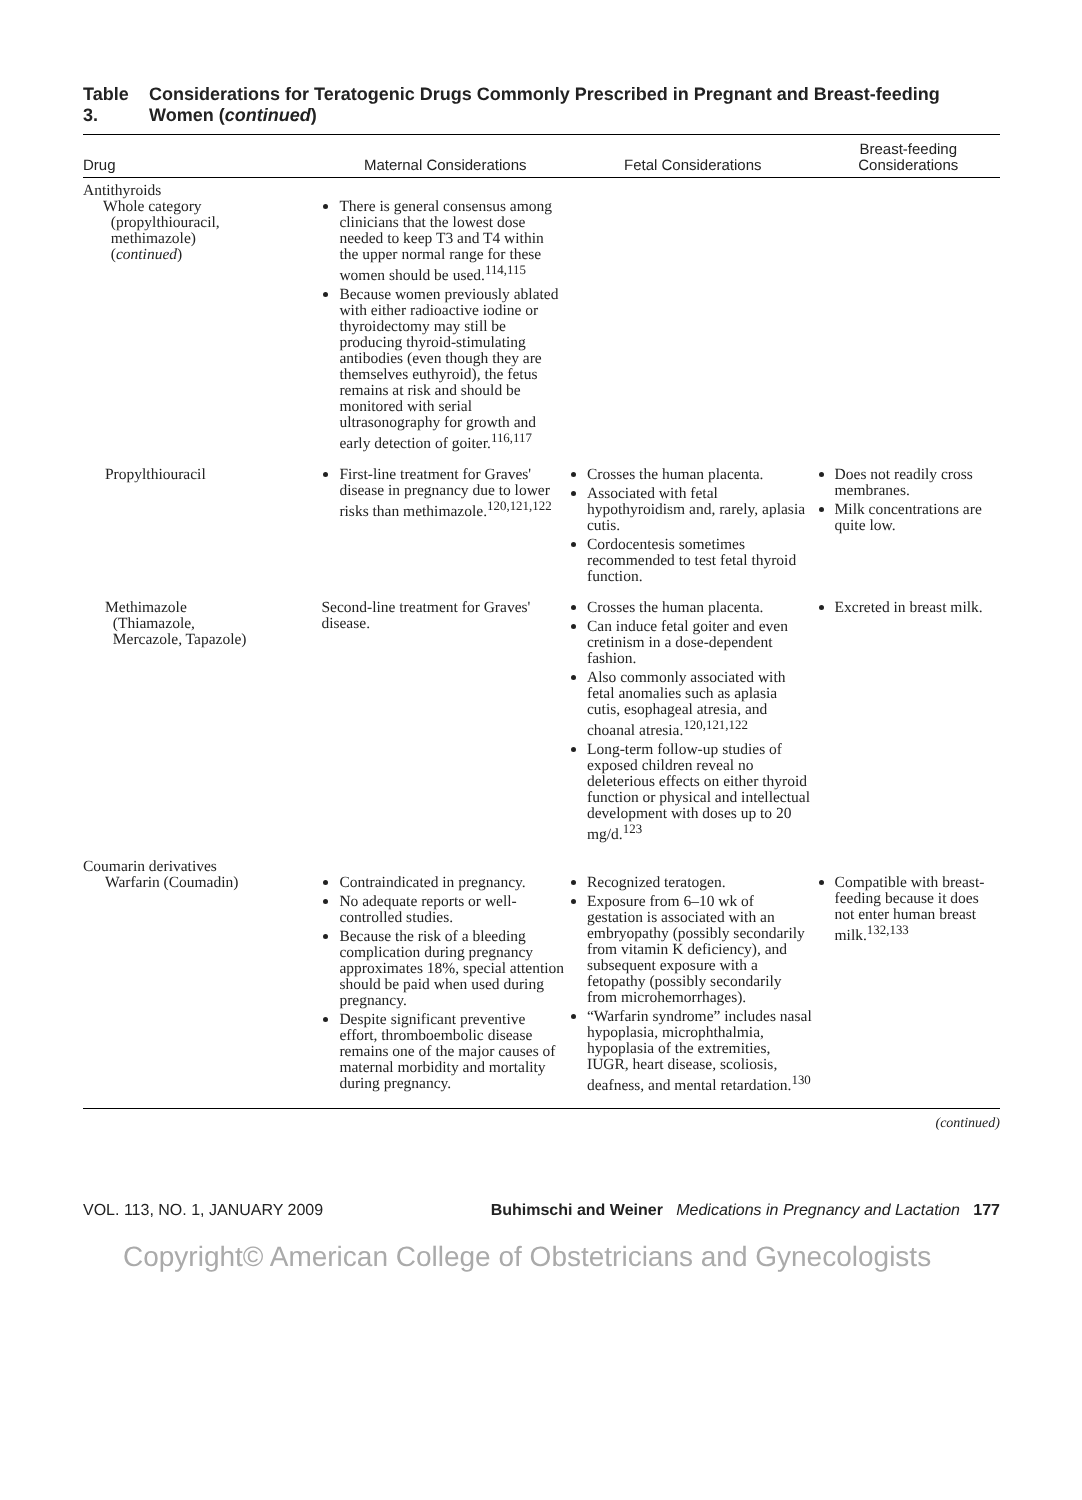Table 3. Considerations for Teratogenic Drugs Commonly Prescribed in Pregnant and Breast-feeding Women (continued)
| Drug | Maternal Considerations | Fetal Considerations | Breast-feeding Considerations |
| --- | --- | --- | --- |
| Antithyroids Whole category (propylthiouracil, methimazole) ( continued ) | There is general consensus among clinicians that the lowest dose needed to keep T3 and T4 within the upper normal range for these women should be used.<sup>114,115</sup> Because women previously ablated with either radioactive iodine or thyroidectomy may still be producing thyroid-stimulating antibodies (even though they are themselves euthyroid), the fetus remains at risk and should be monitored with serial ultrasonography for growth and early detection of goiter.<sup>116,117</sup> | | |
| Propylthiouracil | First-line treatment for Graves' disease in pregnancy due to lower risks than methimazole.<sup>120,121,122</sup> | Crosses the human placenta. Associated with fetal hypothyroidism and, rarely, aplasia cutis. Cordocentesis sometimes recommended to test fetal thyroid function. | Does not readily cross membranes. Milk concentrations are quite low. |
| Methimazole (Thiamazole, Mercazole, Tapazole) | Second-line treatment for Graves' disease. | Crosses the human placenta. Can induce fetal goiter and even cretinism in a dose-dependent fashion. Also commonly associated with fetal anomalies such as aplasia cutis, esophageal atresia, and choanal atresia.<sup>120,121,122</sup> Long-term follow-up studies of exposed children reveal no deleterious effects on either thyroid function or physical and intellectual development with doses up to 20 mg/d.<sup>123</sup> | Excreted in breast milk. |
| Coumarin derivatives Warfarin (Coumadin) | Contraindicated in pregnancy. No adequate reports or well-controlled studies. Because the risk of a bleeding complication during pregnancy approximates 18%, special attention should be paid when used during pregnancy. Despite significant preventive effort, thromboembolic disease remains one of the major causes of maternal morbidity and mortality during pregnancy. | Recognized teratogen. Exposure from 6–10 wk of gestation is associated with an embryopathy (possibly secondarily from vitamin K deficiency), and subsequent exposure with a fetopathy (possibly secondarily from microhemorrhages). “Warfarin syndrome” includes nasal hypoplasia, microphthalmia, hypoplasia of the extremities, IUGR, heart disease, scoliosis, deafness, and mental retardation.<sup>130</sup> | Compatible with breast-feeding because it does not enter human breast milk.<sup>132,133</sup> |
(continued)
VOL. 113, NO. 1, JANUARY 2009 Buhimschi and Weiner Medications in Pregnancy and Lactation 177
Copyright© American College of Obstetricians and Gynecologists